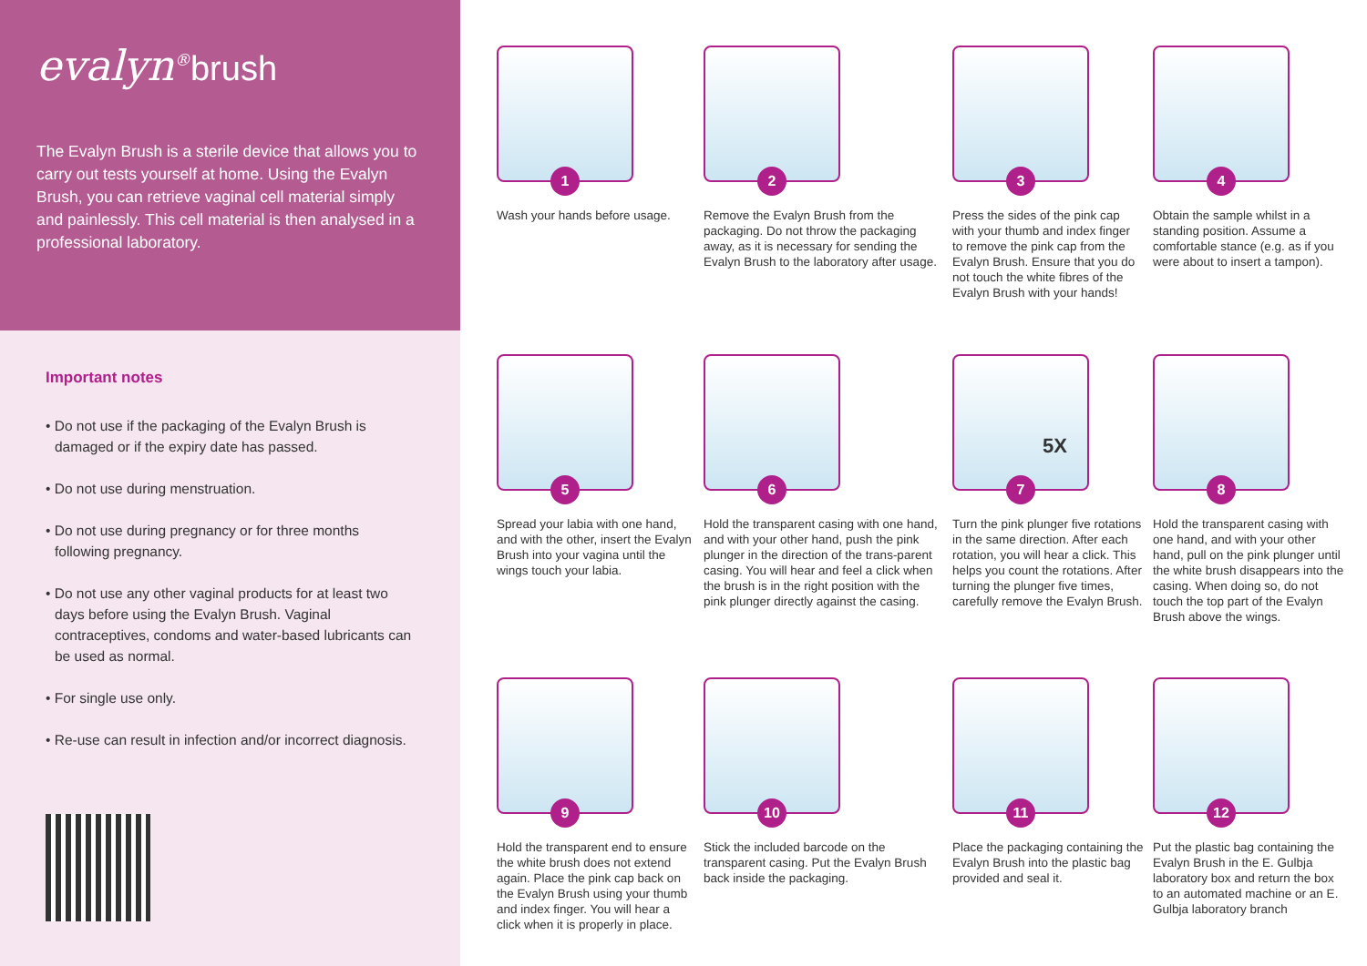evalyn<sup>®</sup>brush
The Evalyn Brush is a sterile device that allows you to carry out tests yourself at home. Using the Evalyn Brush, you can retrieve vaginal cell material simply and painlessly. This cell material is then analysed in a professional laboratory.
Important notes
• Do not use if the packaging of the Evalyn Brush is damaged or if the expiry date has passed.
• Do not use during menstruation.
• Do not use during pregnancy or for three months following pregnancy.
• Do not use any other vaginal products for at least two days before using the Evalyn Brush. Vaginal contraceptives, condoms and water-based lubricants can be used as normal.
• For single use only.
• Re-use can result in infection and/or incorrect diagnosis.
1
Wash your hands before usage.
2
Remove the Evalyn Brush from the packaging. Do not throw the packaging away, as it is necessary for sending the Evalyn Brush to the laboratory after usage.
3
Press the sides of the pink cap with your thumb and index finger to remove the pink cap from the Evalyn Brush. Ensure that you do not touch the white fibres of the Evalyn Brush with your hands!
4
Obtain the sample whilst in a standing position. Assume a comfortable stance (e.g. as if you were about to insert a tampon).
5
Spread your labia with one hand, and with the other, insert the Evalyn Brush into your vagina until the wings touch your labia.
6
Hold the transparent casing with one hand, and with your other hand, push the pink plunger in the direction of the trans-parent casing. You will hear and feel a click when the brush is in the right position with the pink plunger directly against the casing.
5X
7
Turn the pink plunger five rotations in the same direction. After each rotation, you will hear a click. This helps you count the rotations. After turning the plunger five times, carefully remove the Evalyn Brush.
8
Hold the transparent casing with one hand, and with your other hand, pull on the pink plunger until the white brush disappears into the casing. When doing so, do not touch the top part of the Evalyn Brush above the wings.
9
Hold the transparent end to ensure the white brush does not extend again. Place the pink cap back on the Evalyn Brush using your thumb and index finger. You will hear a click when it is properly in place.
10
Stick the included barcode on the transparent casing. Put the Evalyn Brush back inside the packaging.
11
Place the packaging containing the Evalyn Brush into the plastic bag provided and seal it.
12
Put the plastic bag containing the Evalyn Brush in the E. Gulbja laboratory box and return the box to an automated machine or an E. Gulbja laboratory branch